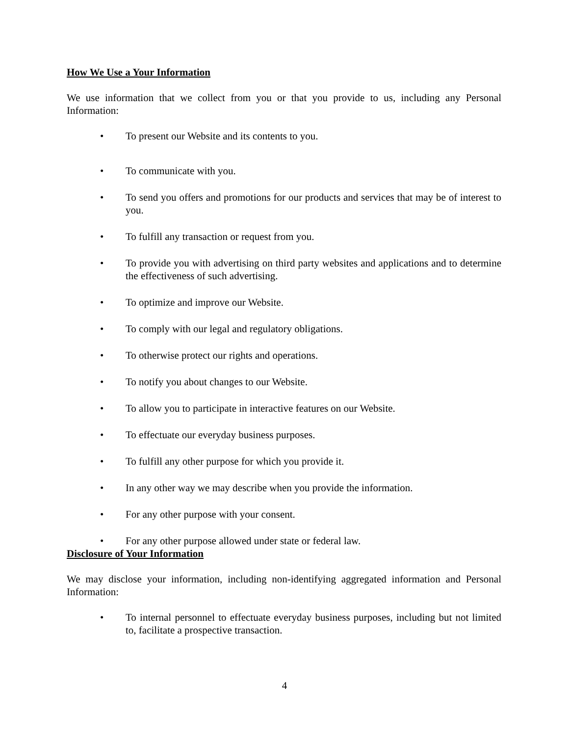How We Use a Your Information
We use information that we collect from you or that you provide to us, including any Personal Information:
• To present our Website and its contents to you.
• To communicate with you.
• To send you offers and promotions for our products and services that may be of interest to you.
• To fulfill any transaction or request from you.
• To provide you with advertising on third party websites and applications and to determine the effectiveness of such advertising.
• To optimize and improve our Website.
• To comply with our legal and regulatory obligations.
• To otherwise protect our rights and operations.
• To notify you about changes to our Website.
• To allow you to participate in interactive features on our Website.
• To effectuate our everyday business purposes.
• To fulfill any other purpose for which you provide it.
• In any other way we may describe when you provide the information.
• For any other purpose with your consent.
• For any other purpose allowed under state or federal law.
Disclosure of Your Information
We may disclose your information, including non-identifying aggregated information and Personal Information:
• To internal personnel to effectuate everyday business purposes, including but not limited to, facilitate a prospective transaction.
4